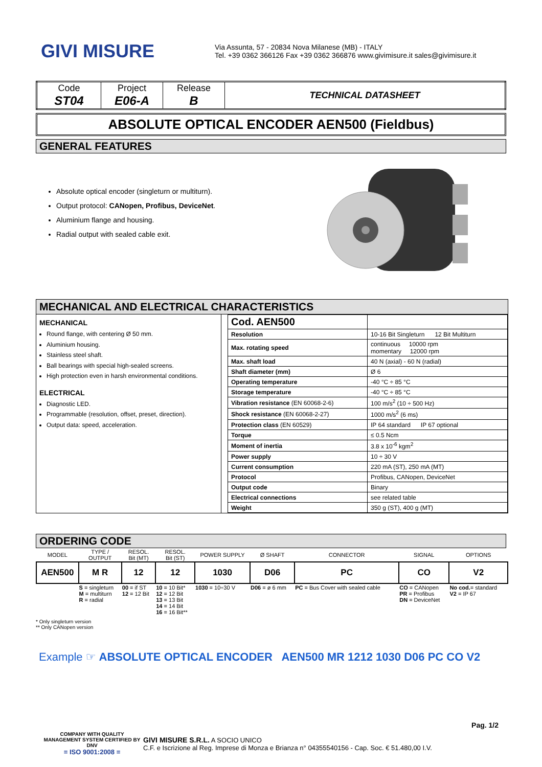GIVI MISURE
Via Assunta, 57 - 20834 Nova Milanese (MB) - ITALY
Tel. +39 0362 366126 Fax +39 0362 366876 www.givimisure.it sales@givimisure.it
| Code ST04 | Project E06-A | Release B | TECHNICAL DATASHEET |
ABSOLUTE OPTICAL ENCODER AEN500 (Fieldbus)
GENERAL FEATURES
Absolute optical encoder (singleturn or multiturn).
Output protocol: CANopen, Profibus, DeviceNet.
Aluminium flange and housing.
Radial output with sealed cable exit.
MECHANICAL AND ELECTRICAL CHARACTERISTICS
MECHANICAL
Round flange, with centering Ø 50 mm.
Aluminium housing.
Stainless steel shaft.
Ball bearings with special high-sealed screens.
High protection even in harsh environmental conditions.
ELECTRICAL
Diagnostic LED.
Programmable (resolution, offset, preset, direction).
Output data: speed, acceleration.
| Cod. AEN500 | |
| Resolution | 10-16 Bit Singleturn 12 Bit Multiturn |
| Max. rotating speed | continuous 10000 rpm momentary 12000 rpm |
| Max. shaft load | 40 N (axial) - 60 N (radial) |
| Shaft diameter (mm) | Ø 6 |
| Operating temperature | -40 °C ÷ 85 °C |
| Storage temperature | -40 °C ÷ 85 °C |
| Vibration resistance (EN 60068-2-6) | 100 m/s<sup>2</sup> (10 ÷ 500 Hz) |
| Shock resistance (EN 60068-2-27) | 1000 m/s<sup>2</sup> (6 ms) |
| Protection class (EN 60529) | IP 64 standard IP 67 optional |
| Torque | ≤ 0.5 Ncm |
| Moment of inertia | 3.8 x 10<sup>-6</sup> kgm<sup>2</sup> |
| Power supply | 10 ÷ 30 V |
| Current consumption | 220 mA (ST), 250 mA (MT) |
| Protocol | Profibus, CANopen, DeviceNet |
| Output code | Binary |
| Electrical connections | see related table |
| Weight | 350 g (ST), 400 g (MT) |
ORDERING CODE
| MODEL | TYPE / OUTPUT | RESOL. Bit (MT) | RESOL. Bit (ST) | POWER SUPPLY | Ø SHAFT | CONNECTOR | SIGNAL | OPTIONS |
| AEN500 | M R | 12 | 12 | 1030 | D06 | PC | CO | V2 |
| | S = singleturn M = multiturn R = radial | 00 = if ST 12 = 12 Bit | 10 = 10 Bit* 12 = 12 Bit 13 = 13 Bit 14 = 14 Bit 16 = 16 Bit** | 1030 = 10÷30 V | D06 = ø 6 mm | PC = Bus Cover with sealed cable | CO = CANopen PR = Profibus DN = DeviceNet | No cod. = standard V2 = IP 67 |
* Only singleturn version
** Only CANopen version
Example ☞ ABSOLUTE OPTICAL ENCODER AEN500 MR 1212 1030 D06 PC CO V2
Pag. 1/2
COMPANY WITH QUALITY MANAGEMENT SYSTEM CERTIFIED BY DNV
= ISO 9001:2008 =
GIVI MISURE S.R.L. A SOCIO UNICO
C.F. e Iscrizione al Reg. Imprese di Monza e Brianza n° 04355540156 - Cap. Soc. € 51.480,00 I.V.